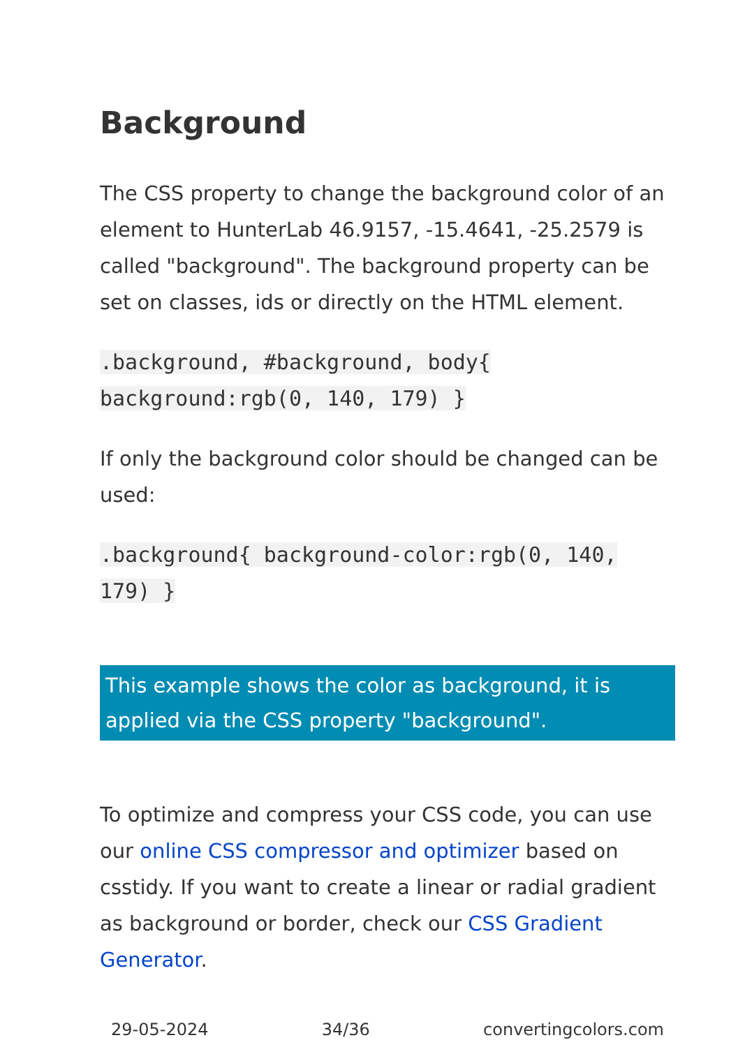Background
The CSS property to change the background color of an element to HunterLab 46.9157, -15.4641, -25.2579 is called "background". The background property can be set on classes, ids or directly on the HTML element.
.background, #background, body{
background:rgb(0, 140, 179) }
If only the background color should be changed can be used:
.background{ background-color:rgb(0, 140, 179) }
This example shows the color as background, it is applied via the CSS property "background".
To optimize and compress your CSS code, you can use our online CSS compressor and optimizer based on csstidy. If you want to create a linear or radial gradient as background or border, check our CSS Gradient Generator.
29-05-2024 34/36 convertingcolors.com